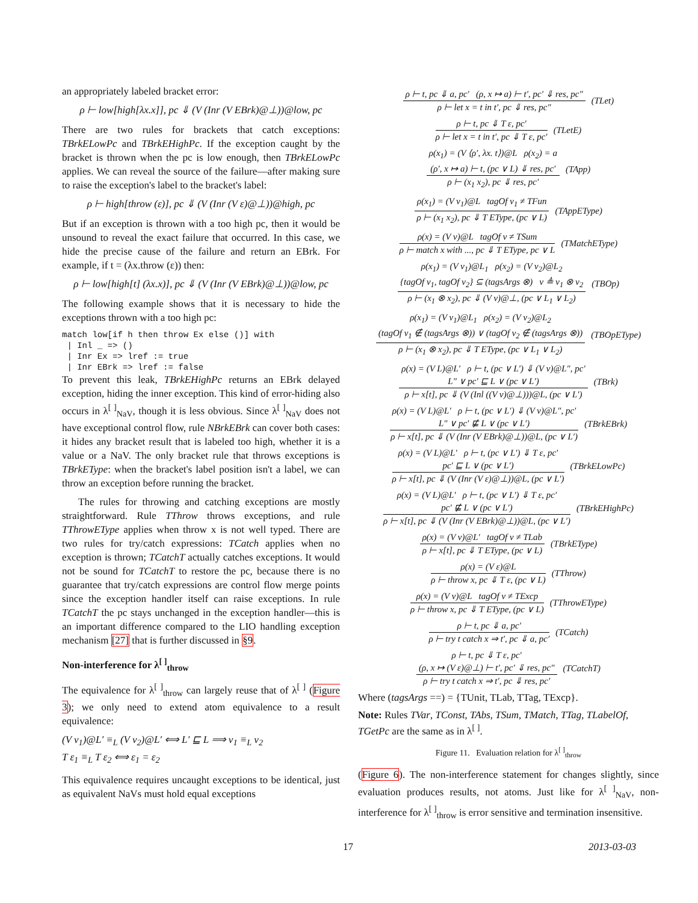an appropriately labeled bracket error:
ρ ⊢ low[high[λx.x]], pc ⇓ (V (Inr (V EBrk)@⊥))@low, pc
There are two rules for brackets that catch exceptions: TBrkELowPc and TBrkEHighPc. If the exception caught by the bracket is thrown when the pc is low enough, then TBrkELowPc applies. We can reveal the source of the failure—after making sure to raise the exception's label to the bracket's label:
ρ ⊢ high[throw (ε)], pc ⇓ (V (Inr (V ε)@⊥))@high, pc
But if an exception is thrown with a too high pc, then it would be unsound to reveal the exact failure that occurred. In this case, we hide the precise cause of the failure and return an EBrk. For example, if t = (λx.throw (ε)) then:
ρ ⊢ low[high[t] (λx.x)], pc ⇓ (V (Inr (V EBrk)@⊥))@low, pc
The following example shows that it is necessary to hide the exceptions thrown with a too high pc:
match low[if h then throw Ex else ()] with
 | Inl _ => ()
 | Inr Ex => lref := true
 | Inr EBrk => lref := false
To prevent this leak, TBrkEHighPc returns an EBrk delayed exception, hiding the inner exception. This kind of error-hiding also occurs in λ<sup>[ ]</sup><sub>NaV</sub>, though it is less obvious. Since λ<sup>[ ]</sup><sub>NaV</sub> does not have exceptional control flow, rule NBrkEBrk can cover both cases: it hides any bracket result that is labeled too high, whether it is a value or a NaV. The only bracket rule that throws exceptions is TBrkEType: when the bracket's label position isn't a label, we can throw an exception before running the bracket.
The rules for throwing and catching exceptions are mostly straightforward. Rule TThrow throws exceptions, and rule TThrowEType applies when throw x is not well typed. There are two rules for try/catch expressions: TCatch applies when no exception is thrown; TCatchT actually catches exceptions. It would not be sound for TCatchT to restore the pc, because there is no guarantee that try/catch expressions are control flow merge points since the exception handler itself can raise exceptions. In rule TCatchT the pc stays unchanged in the exception handler—this is an important difference compared to the LIO handling exception mechanism [27] that is further discussed in §9.
Non-interference for λ<sup>[ ]</sup><sub>throw</sub>
The equivalence for λ<sup>[ ]</sup><sub>throw</sub> can largely reuse that of λ<sup>[ ]</sup> (Figure 3); we only need to extend atom equivalence to a result equivalence:
(V v<sub>1</sub>)@L′ ≡<sub>L</sub> (V v<sub>2</sub>)@L′ ⟺ L′ ⊑ L ⟹ v<sub>1</sub> ≡<sub>L</sub> v<sub>2</sub>
T ε<sub>1</sub> ≡<sub>L</sub> T ε<sub>2</sub> ⟺ ε<sub>1</sub> = ε<sub>2</sub>
This equivalence requires uncaught exceptions to be identical, just as equivalent NaVs must hold equal exceptions
ρ ⊢ t, pc ⇓ a, pc′ (ρ, x ↦ a) ⊢ t′, pc′ ⇓ res, pc″
ρ ⊢ let x = t in t′, pc ⇓ res, pc″
(TLet)
ρ ⊢ t, pc ⇓ T ε, pc′
ρ ⊢ let x = t in t′, pc ⇓ T ε, pc′
(TLetE)
ρ(x<sub>1</sub>) = (V ⟨ρ′, λx. t⟩)@L ρ(x<sub>2</sub>) = a
(ρ′, x ↦ a) ⊢ t, (pc ∨ L) ⇓ res, pc′
ρ ⊢ (x<sub>1</sub> x<sub>2</sub>), pc ⇓ res, pc′
(TApp)
ρ(x<sub>1</sub>) = (V v<sub>1</sub>)@L tagOf v<sub>1</sub> ≠ TFun
ρ ⊢ (x<sub>1</sub> x<sub>2</sub>), pc ⇓ T EType, (pc ∨ L)
(TAppEType)
ρ(x) = (V v)@L tagOf v ≠ TSum
ρ ⊢ match x with ..., pc ⇓ T EType, pc ∨ L
(TMatchEType)
ρ(x<sub>1</sub>) = (V v<sub>1</sub>)@L<sub>1</sub> ρ(x<sub>2</sub>) = (V v<sub>2</sub>)@L<sub>2</sub>
{tagOf v<sub>1</sub>, tagOf v<sub>2</sub>} ⊆ (tagsArgs ⊗) v ≜ v<sub>1</sub> ⊗ v<sub>2</sub>
ρ ⊢ (x<sub>1</sub> ⊗ x<sub>2</sub>), pc ⇓ (V v)@⊥, (pc ∨ L<sub>1</sub> ∨ L<sub>2</sub>)
(TBOp)
ρ(x<sub>1</sub>) = (V v<sub>1</sub>)@L<sub>1</sub> ρ(x<sub>2</sub>) = (V v<sub>2</sub>)@L<sub>2</sub>
(tagOf v<sub>1</sub> ∉ (tagsArgs ⊗)) ∨ (tagOf v<sub>2</sub> ∉ (tagsArgs ⊗))
ρ ⊢ (x<sub>1</sub> ⊗ x<sub>2</sub>), pc ⇓ T EType, (pc ∨ L<sub>1</sub> ∨ L<sub>2</sub>)
(TBOpEType)
ρ(x) = (V L)@L′ ρ ⊢ t, (pc ∨ L′) ⇓ (V v)@L″, pc′
L″ ∨ pc′ ⊑ L ∨ (pc ∨ L′)
ρ ⊢ x[t], pc ⇓ (V (Inl ((V v)@⊥)))@L, (pc ∨ L′)
(TBrk)
ρ(x) = (V L)@L′ ρ ⊢ t, (pc ∨ L′) ⇓ (V v)@L″, pc′
L″ ∨ pc′ ⋢ L ∨ (pc ∨ L′)
ρ ⊢ x[t], pc ⇓ (V (Inr (V EBrk)@⊥))@L, (pc ∨ L′)
(TBrkEBrk)
ρ(x) = (V L)@L′ ρ ⊢ t, (pc ∨ L′) ⇓ T ε, pc′
pc′ ⊑ L ∨ (pc ∨ L′)
ρ ⊢ x[t], pc ⇓ (V (Inr (V ε)@⊥))@L, (pc ∨ L′)
(TBrkELowPc)
ρ(x) = (V L)@L′ ρ ⊢ t, (pc ∨ L′) ⇓ T ε, pc′
pc′ ⋢ L ∨ (pc ∨ L′)
ρ ⊢ x[t], pc ⇓ (V (Inr (V EBrk)@⊥))@L, (pc ∨ L′)
(TBrkEHighPc)
ρ(x) = (V v)@L′ tagOf v ≠ TLab
ρ ⊢ x[t], pc ⇓ T EType, (pc ∨ L)
(TBrkEType)
ρ(x) = (V ε)@L
ρ ⊢ throw x, pc ⇓ T ε, (pc ∨ L)
(TThrow)
ρ(x) = (V v)@L tagOf v ≠ TExcp
ρ ⊢ throw x, pc ⇓ T EType, (pc ∨ L)
(TThrowEType)
ρ ⊢ t, pc ⇓ a, pc′
ρ ⊢ try t catch x ⇒ t′, pc ⇓ a, pc′
(TCatch)
ρ ⊢ t, pc ⇓ T ε, pc′
(ρ, x ↦ (V ε)@⊥) ⊢ t′, pc′ ⇓ res, pc″
ρ ⊢ try t catch x ⇒ t′, pc ⇓ res, pc′
(TCatchT)
Where (tagsArgs ==) = {TUnit, TLab, TTag, TExcp}.
Note: Rules TVar, TConst, TAbs, TSum, TMatch, TTag, TLabelOf, TGetPc are the same as in λ<sup>[ ]</sup>.
Figure 11. Evaluation relation for λ<sup>[ ]</sup><sub>throw</sub>
(Figure 6). The non-interference statement for changes slightly, since evaluation produces results, not atoms. Just like for λ<sup>[ ]</sup><sub>NaV</sub>, non-interference for λ<sup>[ ]</sup><sub>throw</sub> is error sensitive and termination insensitive.
17 2013-03-03